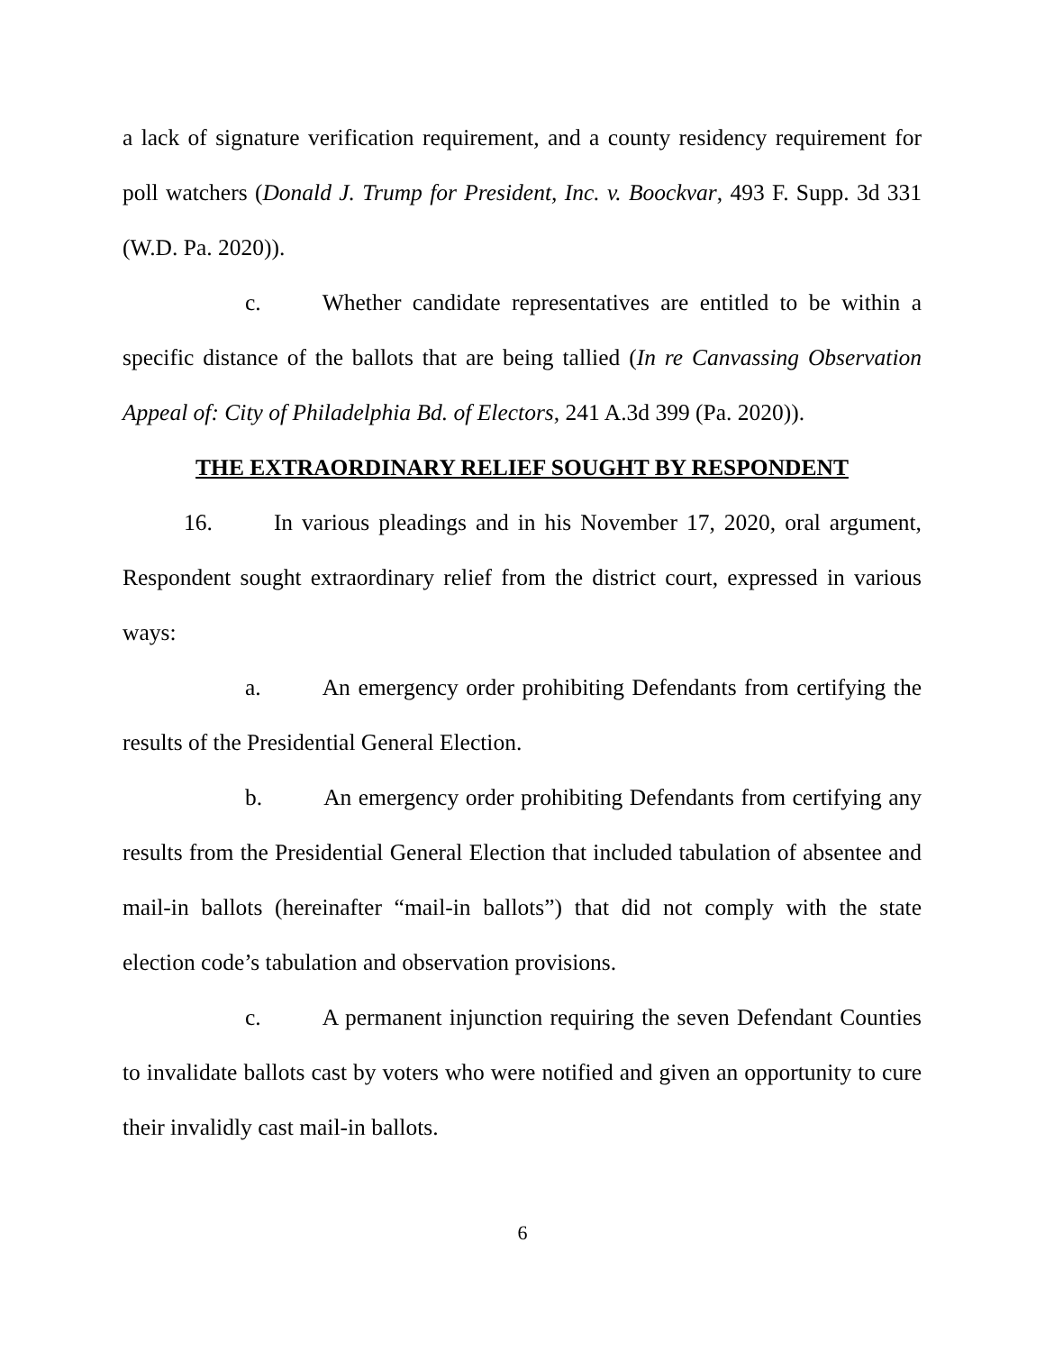a lack of signature verification requirement, and a county residency requirement for poll watchers (Donald J. Trump for President, Inc. v. Boockvar, 493 F. Supp. 3d 331 (W.D. Pa. 2020)).
c. Whether candidate representatives are entitled to be within a specific distance of the ballots that are being tallied (In re Canvassing Observation Appeal of: City of Philadelphia Bd. of Electors, 241 A.3d 399 (Pa. 2020)).
THE EXTRAORDINARY RELIEF SOUGHT BY RESPONDENT
16. In various pleadings and in his November 17, 2020, oral argument, Respondent sought extraordinary relief from the district court, expressed in various ways:
a. An emergency order prohibiting Defendants from certifying the results of the Presidential General Election.
b. An emergency order prohibiting Defendants from certifying any results from the Presidential General Election that included tabulation of absentee and mail-in ballots (hereinafter “mail-in ballots”) that did not comply with the state election code’s tabulation and observation provisions.
c. A permanent injunction requiring the seven Defendant Counties to invalidate ballots cast by voters who were notified and given an opportunity to cure their invalidly cast mail-in ballots.
6